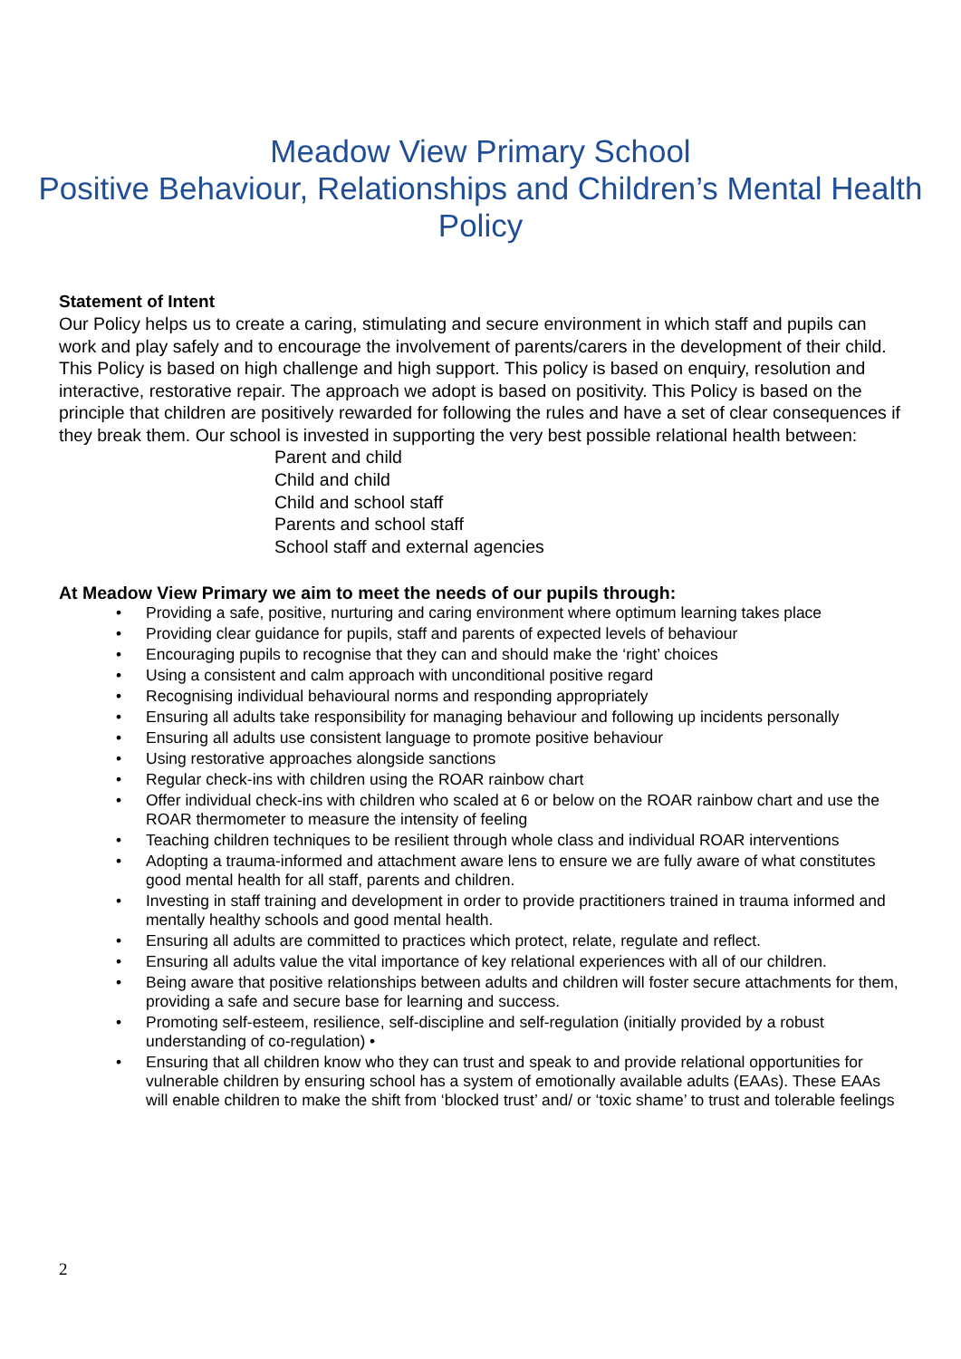Meadow View Primary School
Positive Behaviour, Relationships and Children’s Mental Health Policy
Statement of Intent
Our Policy helps us to create a caring, stimulating and secure environment in which staff and pupils can work and play safely and to encourage the involvement of parents/carers in the development of their child. This Policy is based on high challenge and high support. This policy is based on enquiry, resolution and interactive, restorative repair. The approach we adopt is based on positivity. This Policy is based on the principle that children are positively rewarded for following the rules and have a set of clear consequences if they break them. Our school is invested in supporting the very best possible relational health between:
Parent and child
Child and child
Child and school staff
Parents and school staff
School staff and external agencies
At Meadow View Primary we aim to meet the needs of our pupils through:
• Providing a safe, positive, nurturing and caring environment where optimum learning takes place
• Providing clear guidance for pupils, staff and parents of expected levels of behaviour
• Encouraging pupils to recognise that they can and should make the ‘right’ choices
• Using a consistent and calm approach with unconditional positive regard
• Recognising individual behavioural norms and responding appropriately
• Ensuring all adults take responsibility for managing behaviour and following up incidents personally
• Ensuring all adults use consistent language to promote positive behaviour
• Using restorative approaches alongside sanctions
• Regular check-ins with children using the ROAR rainbow chart
• Offer individual check-ins with children who scaled at 6 or below on the ROAR rainbow chart and use the ROAR thermometer to measure the intensity of feeling
• Teaching children techniques to be resilient through whole class and individual ROAR interventions
• Adopting a trauma-informed and attachment aware lens to ensure we are fully aware of what constitutes good mental health for all staff, parents and children.
• Investing in staff training and development in order to provide practitioners trained in trauma informed and mentally healthy schools and good mental health.
• Ensuring all adults are committed to practices which protect, relate, regulate and reflect.
• Ensuring all adults value the vital importance of key relational experiences with all of our children.
• Being aware that positive relationships between adults and children will foster secure attachments for them, providing a safe and secure base for learning and success.
• Promoting self-esteem, resilience, self-discipline and self-regulation (initially provided by a robust understanding of co-regulation) •
• Ensuring that all children know who they can trust and speak to and provide relational opportunities for vulnerable children by ensuring school has a system of emotionally available adults (EAAs). These EAAs will enable children to make the shift from ‘blocked trust’ and/ or ‘toxic shame’ to trust and tolerable feelings
2